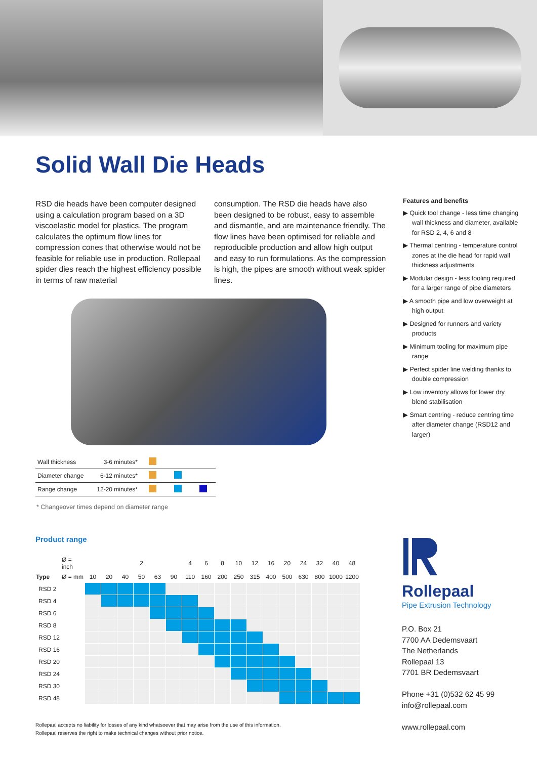Solid Wall Die Heads
RSD die heads have been computer designed using a calculation program based on a 3D viscoelastic model for plastics. The program calculates the optimum flow lines for compression cones that otherwise would not be feasible for reliable use in production. Rollepaal spider dies reach the highest efficiency possible in terms of raw material
consumption. The RSD die heads have also been designed to be robust, easy to assemble and dismantle, and are maintenance friendly. The flow lines have been optimised for reliable and reproducible production and allow high output and easy to run formulations. As the compression is high, the pipes are smooth without weak spider lines.
Features and benefits
▶ Quick tool change - less time changing wall thickness and diameter, available for RSD 2, 4, 6 and 8
▶ Thermal centring - temperature control zones at the die head for rapid wall thickness adjustments
▶ Modular design - less tooling required for a larger range of pipe diameters
▶ A smooth pipe and low overweight at high output
▶ Designed for runners and variety products
▶ Minimum tooling for maximum pipe range
▶ Perfect spider line welding thanks to double compression
▶ Low inventory allows for lower dry blend stabilisation
▶ Smart centring - reduce centring time after diameter change (RSD12 and larger)
| Wall thickness | 3-6 minutes* | | | |
| Diameter change | 6-12 minutes* | | | |
| Range change | 12-20 minutes* | | | |
* Changeover times depend on diameter range
Product range
| | Ø = inch | | | | 2 | | | 4 | 6 | 8 | 10 | 12 | 16 | 20 | 24 | 32 | 40 | 48 |
| --- | --- | --- | --- | --- | --- | --- | --- | --- | --- | --- | --- | --- | --- | --- | --- | --- | --- | --- |
| Type | Ø = mm | 10 | 20 | 40 | 50 | 63 | 90 | 110 | 160 | 200 | 250 | 315 | 400 | 500 | 630 | 800 | 1000 | 1200 |
| RSD 2 | | | | | | | | | | | | | | | | | | |
| RSD 4 | | | | | | | | | | | | | | | | | | |
| RSD 6 | | | | | | | | | | | | | | | | | | |
| RSD 8 | | | | | | | | | | | | | | | | | | |
| RSD 12 | | | | | | | | | | | | | | | | | | |
| RSD 16 | | | | | | | | | | | | | | | | | | |
| RSD 20 | | | | | | | | | | | | | | | | | | |
| RSD 24 | | | | | | | | | | | | | | | | | | |
| RSD 30 | | | | | | | | | | | | | | | | | | |
| RSD 48 | | | | | | | | | | | | | | | | | | |
Rollepaal
Pipe Extrusion Technology
P.O. Box 21
7700 AA Dedemsvaart
The Netherlands
Rollepaal 13
7701 BR Dedemsvaart
Phone +31 (0)532 62 45 99
info@rollepaal.com
www.rollepaal.com
Rollepaal accepts no liability for losses of any kind whatsoever that may arise from the use of this information.
Rollepaal reserves the right to make technical changes without prior notice.